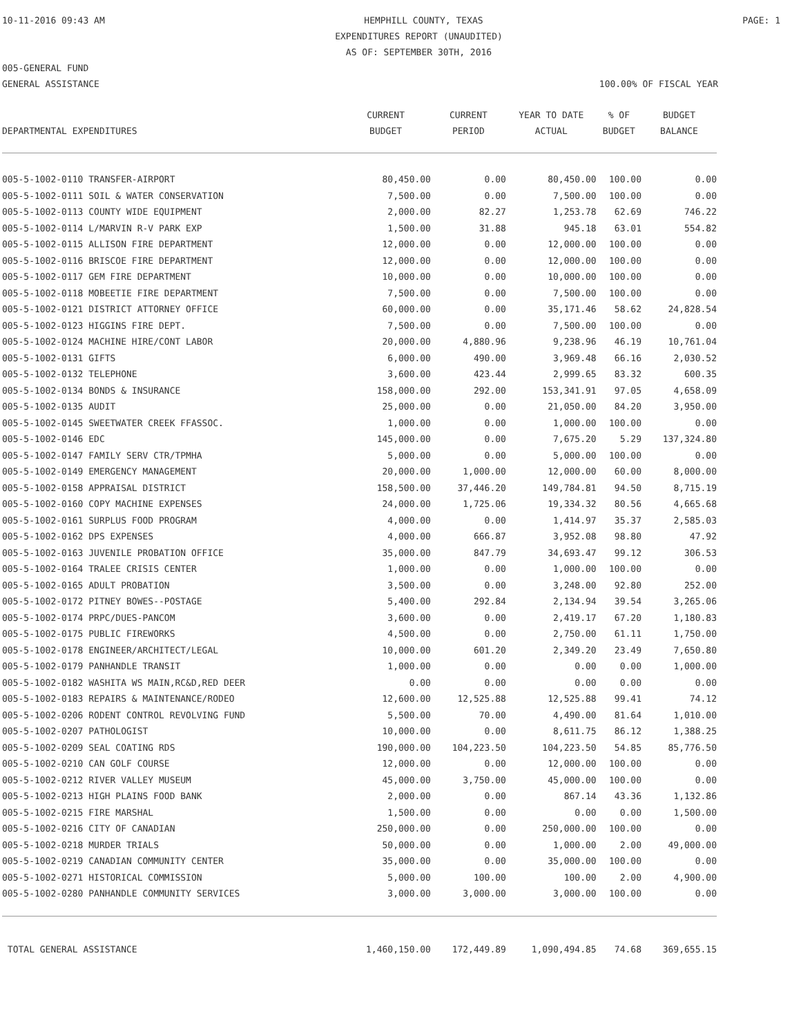10-11-2016 09:43 AM HEMPHILL COUNTY, TEXAS PAGE: 1
EXPENDITURES REPORT (UNAUDITED)
AS OF: SEPTEMBER 30TH, 2016
005-GENERAL FUND
GENERAL ASSISTANCE 100.00% OF FISCAL YEAR
| | CURRENT | CURRENT | YEAR TO DATE | % OF | BUDGET |
| --- | --- | --- | --- | --- | --- |
| DEPARTMENTAL EXPENDITURES | BUDGET | PERIOD | ACTUAL | BUDGET | BALANCE |
| 005-5-1002-0110 TRANSFER-AIRPORT | 80,450.00 | 0.00 | 80,450.00 | 100.00 | 0.00 |
| 005-5-1002-0111 SOIL & WATER CONSERVATION | 7,500.00 | 0.00 | 7,500.00 | 100.00 | 0.00 |
| 005-5-1002-0113 COUNTY WIDE EQUIPMENT | 2,000.00 | 82.27 | 1,253.78 | 62.69 | 746.22 |
| 005-5-1002-0114 L/MARVIN R-V PARK EXP | 1,500.00 | 31.88 | 945.18 | 63.01 | 554.82 |
| 005-5-1002-0115 ALLISON FIRE DEPARTMENT | 12,000.00 | 0.00 | 12,000.00 | 100.00 | 0.00 |
| 005-5-1002-0116 BRISCOE FIRE DEPARTMENT | 12,000.00 | 0.00 | 12,000.00 | 100.00 | 0.00 |
| 005-5-1002-0117 GEM FIRE DEPARTMENT | 10,000.00 | 0.00 | 10,000.00 | 100.00 | 0.00 |
| 005-5-1002-0118 MOBEETIE FIRE DEPARTMENT | 7,500.00 | 0.00 | 7,500.00 | 100.00 | 0.00 |
| 005-5-1002-0121 DISTRICT ATTORNEY OFFICE | 60,000.00 | 0.00 | 35,171.46 | 58.62 | 24,828.54 |
| 005-5-1002-0123 HIGGINS FIRE DEPT. | 7,500.00 | 0.00 | 7,500.00 | 100.00 | 0.00 |
| 005-5-1002-0124 MACHINE HIRE/CONT LABOR | 20,000.00 | 4,880.96 | 9,238.96 | 46.19 | 10,761.04 |
| 005-5-1002-0131 GIFTS | 6,000.00 | 490.00 | 3,969.48 | 66.16 | 2,030.52 |
| 005-5-1002-0132 TELEPHONE | 3,600.00 | 423.44 | 2,999.65 | 83.32 | 600.35 |
| 005-5-1002-0134 BONDS & INSURANCE | 158,000.00 | 292.00 | 153,341.91 | 97.05 | 4,658.09 |
| 005-5-1002-0135 AUDIT | 25,000.00 | 0.00 | 21,050.00 | 84.20 | 3,950.00 |
| 005-5-1002-0145 SWEETWATER CREEK FFASSOC. | 1,000.00 | 0.00 | 1,000.00 | 100.00 | 0.00 |
| 005-5-1002-0146 EDC | 145,000.00 | 0.00 | 7,675.20 | 5.29 | 137,324.80 |
| 005-5-1002-0147 FAMILY SERV CTR/TPMHA | 5,000.00 | 0.00 | 5,000.00 | 100.00 | 0.00 |
| 005-5-1002-0149 EMERGENCY MANAGEMENT | 20,000.00 | 1,000.00 | 12,000.00 | 60.00 | 8,000.00 |
| 005-5-1002-0158 APPRAISAL DISTRICT | 158,500.00 | 37,446.20 | 149,784.81 | 94.50 | 8,715.19 |
| 005-5-1002-0160 COPY MACHINE EXPENSES | 24,000.00 | 1,725.06 | 19,334.32 | 80.56 | 4,665.68 |
| 005-5-1002-0161 SURPLUS FOOD PROGRAM | 4,000.00 | 0.00 | 1,414.97 | 35.37 | 2,585.03 |
| 005-5-1002-0162 DPS EXPENSES | 4,000.00 | 666.87 | 3,952.08 | 98.80 | 47.92 |
| 005-5-1002-0163 JUVENILE PROBATION OFFICE | 35,000.00 | 847.79 | 34,693.47 | 99.12 | 306.53 |
| 005-5-1002-0164 TRALEE CRISIS CENTER | 1,000.00 | 0.00 | 1,000.00 | 100.00 | 0.00 |
| 005-5-1002-0165 ADULT PROBATION | 3,500.00 | 0.00 | 3,248.00 | 92.80 | 252.00 |
| 005-5-1002-0172 PITNEY BOWES--POSTAGE | 5,400.00 | 292.84 | 2,134.94 | 39.54 | 3,265.06 |
| 005-5-1002-0174 PRPC/DUES-PANCOM | 3,600.00 | 0.00 | 2,419.17 | 67.20 | 1,180.83 |
| 005-5-1002-0175 PUBLIC FIREWORKS | 4,500.00 | 0.00 | 2,750.00 | 61.11 | 1,750.00 |
| 005-5-1002-0178 ENGINEER/ARCHITECT/LEGAL | 10,000.00 | 601.20 | 2,349.20 | 23.49 | 7,650.80 |
| 005-5-1002-0179 PANHANDLE TRANSIT | 1,000.00 | 0.00 | 0.00 | 0.00 | 1,000.00 |
| 005-5-1002-0182 WASHITA WS MAIN,RC&D,RED DEER | 0.00 | 0.00 | 0.00 | 0.00 | 0.00 |
| 005-5-1002-0183 REPAIRS & MAINTENANCE/RODEO | 12,600.00 | 12,525.88 | 12,525.88 | 99.41 | 74.12 |
| 005-5-1002-0206 RODENT CONTROL REVOLVING FUND | 5,500.00 | 70.00 | 4,490.00 | 81.64 | 1,010.00 |
| 005-5-1002-0207 PATHOLOGIST | 10,000.00 | 0.00 | 8,611.75 | 86.12 | 1,388.25 |
| 005-5-1002-0209 SEAL COATING RDS | 190,000.00 | 104,223.50 | 104,223.50 | 54.85 | 85,776.50 |
| 005-5-1002-0210 CAN GOLF COURSE | 12,000.00 | 0.00 | 12,000.00 | 100.00 | 0.00 |
| 005-5-1002-0212 RIVER VALLEY MUSEUM | 45,000.00 | 3,750.00 | 45,000.00 | 100.00 | 0.00 |
| 005-5-1002-0213 HIGH PLAINS FOOD BANK | 2,000.00 | 0.00 | 867.14 | 43.36 | 1,132.86 |
| 005-5-1002-0215 FIRE MARSHAL | 1,500.00 | 0.00 | 0.00 | 0.00 | 1,500.00 |
| 005-5-1002-0216 CITY OF CANADIAN | 250,000.00 | 0.00 | 250,000.00 | 100.00 | 0.00 |
| 005-5-1002-0218 MURDER TRIALS | 50,000.00 | 0.00 | 1,000.00 | 2.00 | 49,000.00 |
| 005-5-1002-0219 CANADIAN COMMUNITY CENTER | 35,000.00 | 0.00 | 35,000.00 | 100.00 | 0.00 |
| 005-5-1002-0271 HISTORICAL COMMISSION | 5,000.00 | 100.00 | 100.00 | 2.00 | 4,900.00 |
| 005-5-1002-0280 PANHANDLE COMMUNITY SERVICES | 3,000.00 | 3,000.00 | 3,000.00 | 100.00 | 0.00 |
| TOTAL GENERAL ASSISTANCE | 1,460,150.00 | 172,449.89 | 1,090,494.85 | 74.68 | 369,655.15 |